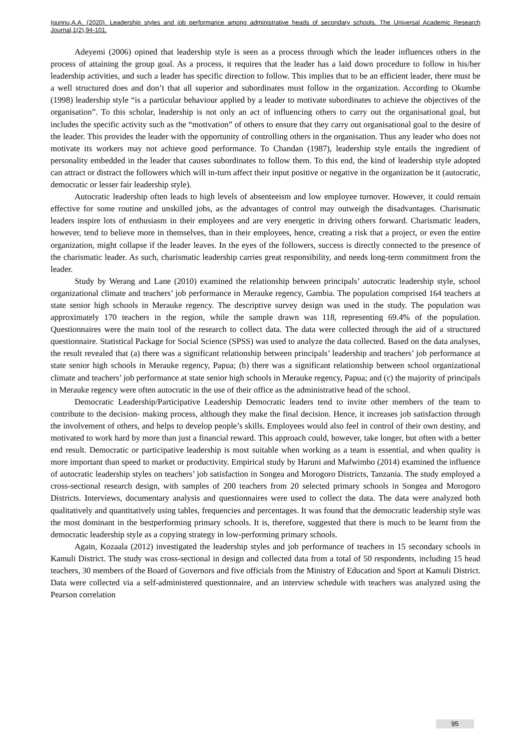Igunnu,A.A. (2020). Leadership styles and job performance among administrative heads of secondary schools. The Universal Academic Research Journal,1(2),94-101.
Adeyemi (2006) opined that leadership style is seen as a process through which the leader influences others in the process of attaining the group goal. As a process, it requires that the leader has a laid down procedure to follow in his/her leadership activities, and such a leader has specific direction to follow. This implies that to be an efficient leader, there must be a well structured does and don’t that all superior and subordinates must follow in the organization. According to Okumbe (1998) leadership style “is a particular behaviour applied by a leader to motivate subordinates to achieve the objectives of the organisation”. To this scholar, leadership is not only an act of influencing others to carry out the organisational goal, but includes the specific activity such as the “motivation” of others to ensure that they carry out organisational goal to the desire of the leader. This provides the leader with the opportunity of controlling others in the organisation. Thus any leader who does not motivate its workers may not achieve good performance. To Chandan (1987), leadership style entails the ingredient of personality embedded in the leader that causes subordinates to follow them. To this end, the kind of leadership style adopted can attract or distract the followers which will in-turn affect their input positive or negative in the organization be it (autocratic, democratic or lesser fair leadership style).
Autocratic leadership often leads to high levels of absenteeism and low employee turnover. However, it could remain effective for some routine and unskilled jobs, as the advantages of control may outweigh the disadvantages. Charismatic leaders inspire lots of enthusiasm in their employees and are very energetic in driving others forward. Charismatic leaders, however, tend to believe more in themselves, than in their employees, hence, creating a risk that a project, or even the entire organization, might collapse if the leader leaves. In the eyes of the followers, success is directly connected to the presence of the charismatic leader. As such, charismatic leadership carries great responsibility, and needs long-term commitment from the leader.
Study by Werang and Lane (2010) examined the relationship between principals’ autocratic leadership style, school organizational climate and teachers’ job performance in Merauke regency, Gambia. The population comprised 164 teachers at state senior high schools in Merauke regency. The descriptive survey design was used in the study. The population was approximately 170 teachers in the region, while the sample drawn was 118, representing 69.4% of the population. Questionnaires were the main tool of the research to collect data. The data were collected through the aid of a structured questionnaire. Statistical Package for Social Science (SPSS) was used to analyze the data collected. Based on the data analyses, the result revealed that (a) there was a significant relationship between principals’ leadership and teachers’ job performance at state senior high schools in Merauke regency, Papua; (b) there was a significant relationship between school organizational climate and teachers’ job performance at state senior high schools in Merauke regency, Papua; and (c) the majority of principals in Merauke regency were often autocratic in the use of their office as the administrative head of the school.
Democratic Leadership/Participative Leadership Democratic leaders tend to invite other members of the team to contribute to the decision- making process, although they make the final decision. Hence, it increases job satisfaction through the involvement of others, and helps to develop people’s skills. Employees would also feel in control of their own destiny, and motivated to work hard by more than just a financial reward. This approach could, however, take longer, but often with a better end result. Democratic or participative leadership is most suitable when working as a team is essential, and when quality is more important than speed to market or productivity. Empirical study by Haruni and Mafwimbo (2014) examined the influence of autocratic leadership styles on teachers’ job satisfaction in Songea and Morogoro Districts, Tanzania. The study employed a cross-sectional research design, with samples of 200 teachers from 20 selected primary schools in Songea and Morogoro Districts. Interviews, documentary analysis and questionnaires were used to collect the data. The data were analyzed both qualitatively and quantitatively using tables, frequencies and percentages. It was found that the democratic leadership style was the most dominant in the bestperforming primary schools. It is, therefore, suggested that there is much to be learnt from the democratic leadership style as a copying strategy in low-performing primary schools.
Again, Kozaala (2012) investigated the leadership styles and job performance of teachers in 15 secondary schools in Kamuli District. The study was cross-sectional in design and collected data from a total of 50 respondents, including 15 head teachers, 30 members of the Board of Governors and five officials from the Ministry of Education and Sport at Kamuli District. Data were collected via a self-administered questionnaire, and an interview schedule with teachers was analyzed using the Pearson correlation
95